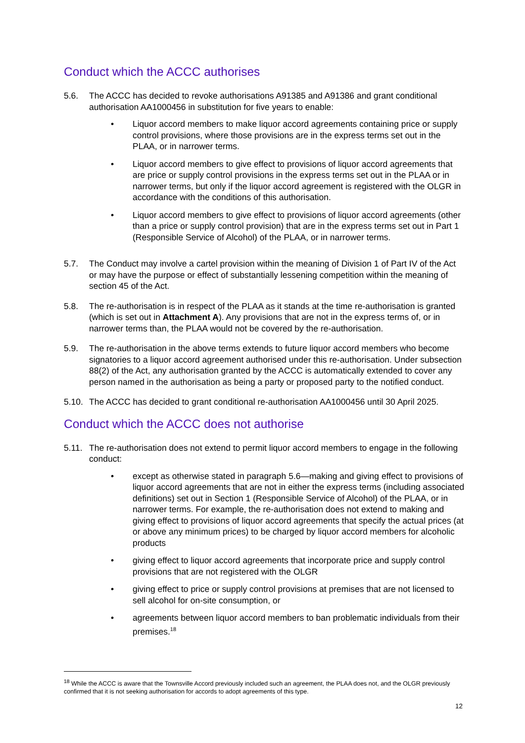Conduct which the ACCC authorises
5.6. The ACCC has decided to revoke authorisations A91385 and A91386 and grant conditional authorisation AA1000456 in substitution for five years to enable:
• Liquor accord members to make liquor accord agreements containing price or supply control provisions, where those provisions are in the express terms set out in the PLAA, or in narrower terms.
• Liquor accord members to give effect to provisions of liquor accord agreements that are price or supply control provisions in the express terms set out in the PLAA or in narrower terms, but only if the liquor accord agreement is registered with the OLGR in accordance with the conditions of this authorisation.
• Liquor accord members to give effect to provisions of liquor accord agreements (other than a price or supply control provision) that are in the express terms set out in Part 1 (Responsible Service of Alcohol) of the PLAA, or in narrower terms.
5.7. The Conduct may involve a cartel provision within the meaning of Division 1 of Part IV of the Act or may have the purpose or effect of substantially lessening competition within the meaning of section 45 of the Act.
5.8. The re-authorisation is in respect of the PLAA as it stands at the time re-authorisation is granted (which is set out in Attachment A). Any provisions that are not in the express terms of, or in narrower terms than, the PLAA would not be covered by the re-authorisation.
5.9. The re-authorisation in the above terms extends to future liquor accord members who become signatories to a liquor accord agreement authorised under this re-authorisation. Under subsection 88(2) of the Act, any authorisation granted by the ACCC is automatically extended to cover any person named in the authorisation as being a party or proposed party to the notified conduct.
5.10.
The ACCC has decided to grant conditional re-authorisation AA1000456 until 30 April 2025.
Conduct which the ACCC does not authorise
5.11.
The re-authorisation does not extend to permit liquor accord members to engage in the following conduct:
• except as otherwise stated in paragraph 5.6—making and giving effect to provisions of liquor accord agreements that are not in either the express terms (including associated definitions) set out in Section 1 (Responsible Service of Alcohol) of the PLAA, or in narrower terms. For example, the re-authorisation does not extend to making and giving effect to provisions of liquor accord agreements that specify the actual prices (at or above any minimum prices) to be charged by liquor accord members for alcoholic products
• giving effect to liquor accord agreements that incorporate price and supply control provisions that are not registered with the OLGR
• giving effect to price or supply control provisions at premises that are not licensed to sell alcohol for on-site consumption, or
• agreements between liquor accord members to ban problematic individuals from their premises.<sup>18</sup>
<sup>18</sup> While the ACCC is aware that the Townsville Accord previously included such an agreement, the PLAA does not, and the OLGR previously confirmed that it is not seeking authorisation for accords to adopt agreements of this type.
12